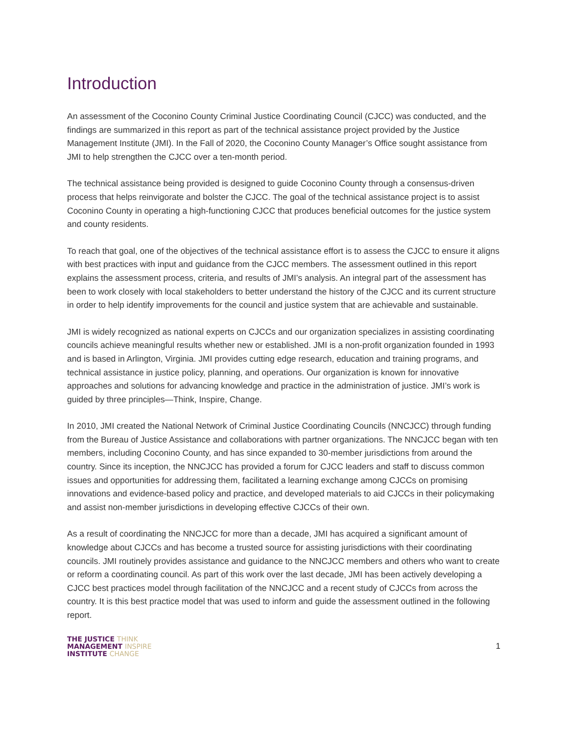Introduction
An assessment of the Coconino County Criminal Justice Coordinating Council (CJCC) was conducted, and the findings are summarized in this report as part of the technical assistance project provided by the Justice Management Institute (JMI). In the Fall of 2020, the Coconino County Manager’s Office sought assistance from JMI to help strengthen the CJCC over a ten-month period.
The technical assistance being provided is designed to guide Coconino County through a consensus-driven process that helps reinvigorate and bolster the CJCC. The goal of the technical assistance project is to assist Coconino County in operating a high-functioning CJCC that produces beneficial outcomes for the justice system and county residents.
To reach that goal, one of the objectives of the technical assistance effort is to assess the CJCC to ensure it aligns with best practices with input and guidance from the CJCC members. The assessment outlined in this report explains the assessment process, criteria, and results of JMI’s analysis. An integral part of the assessment has been to work closely with local stakeholders to better understand the history of the CJCC and its current structure in order to help identify improvements for the council and justice system that are achievable and sustainable.
JMI is widely recognized as national experts on CJCCs and our organization specializes in assisting coordinating councils achieve meaningful results whether new or established. JMI is a non-profit organization founded in 1993 and is based in Arlington, Virginia. JMI provides cutting edge research, education and training programs, and technical assistance in justice policy, planning, and operations. Our organization is known for innovative approaches and solutions for advancing knowledge and practice in the administration of justice. JMI’s work is guided by three principles—Think, Inspire, Change.
In 2010, JMI created the National Network of Criminal Justice Coordinating Councils (NNCJCC) through funding from the Bureau of Justice Assistance and collaborations with partner organizations. The NNCJCC began with ten members, including Coconino County, and has since expanded to 30-member jurisdictions from around the country. Since its inception, the NNCJCC has provided a forum for CJCC leaders and staff to discuss common issues and opportunities for addressing them, facilitated a learning exchange among CJCCs on promising innovations and evidence-based policy and practice, and developed materials to aid CJCCs in their policymaking and assist non-member jurisdictions in developing effective CJCCs of their own.
As a result of coordinating the NNCJCC for more than a decade, JMI has acquired a significant amount of knowledge about CJCCs and has become a trusted source for assisting jurisdictions with their coordinating councils. JMI routinely provides assistance and guidance to the NNCJCC members and others who want to create or reform a coordinating council. As part of this work over the last decade, JMI has been actively developing a CJCC best practices model through facilitation of the NNCJCC and a recent study of CJCCs from across the country. It is this best practice model that was used to inform and guide the assessment outlined in the following report.
THE JUSTICE THINK
MANAGEMENT INSPIRE
INSTITUTE CHANGE
1